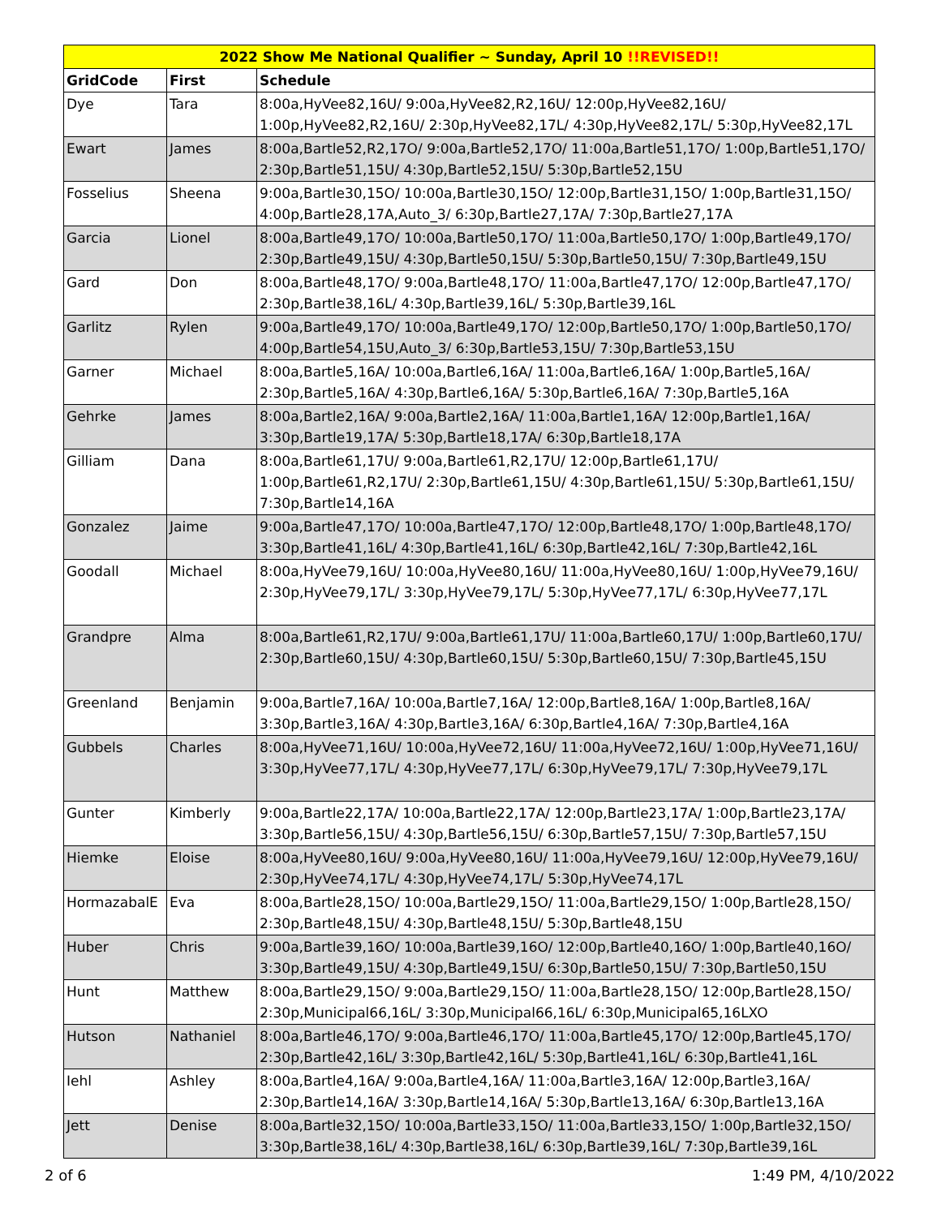| 2022 Show Me National Qualifier ~ Sunday, April 10 !!REVISED!! | | |
| --- | --- | --- |
| GridCode | First | Schedule |
| Dye | Tara | 8:00a,HyVee82,16U/ 9:00a,HyVee82,R2,16U/ 12:00p,HyVee82,16U/ 1:00p,HyVee82,R2,16U/ 2:30p,HyVee82,17L/ 4:30p,HyVee82,17L/ 5:30p,HyVee82,17L |
| Ewart | James | 8:00a,Bartle52,R2,17O/ 9:00a,Bartle52,17O/ 11:00a,Bartle51,17O/ 1:00p,Bartle51,17O/ 2:30p,Bartle51,15U/ 4:30p,Bartle52,15U/ 5:30p,Bartle52,15U |
| Fosselius | Sheena | 9:00a,Bartle30,15O/ 10:00a,Bartle30,15O/ 12:00p,Bartle31,15O/ 1:00p,Bartle31,15O/ 4:00p,Bartle28,17A,Auto_3/ 6:30p,Bartle27,17A/ 7:30p,Bartle27,17A |
| Garcia | Lionel | 8:00a,Bartle49,17O/ 10:00a,Bartle50,17O/ 11:00a,Bartle50,17O/ 1:00p,Bartle49,17O/ 2:30p,Bartle49,15U/ 4:30p,Bartle50,15U/ 5:30p,Bartle50,15U/ 7:30p,Bartle49,15U |
| Gard | Don | 8:00a,Bartle48,17O/ 9:00a,Bartle48,17O/ 11:00a,Bartle47,17O/ 12:00p,Bartle47,17O/ 2:30p,Bartle38,16L/ 4:30p,Bartle39,16L/ 5:30p,Bartle39,16L |
| Garlitz | Rylen | 9:00a,Bartle49,17O/ 10:00a,Bartle49,17O/ 12:00p,Bartle50,17O/ 1:00p,Bartle50,17O/ 4:00p,Bartle54,15U,Auto_3/ 6:30p,Bartle53,15U/ 7:30p,Bartle53,15U |
| Garner | Michael | 8:00a,Bartle5,16A/ 10:00a,Bartle6,16A/ 11:00a,Bartle6,16A/ 1:00p,Bartle5,16A/ 2:30p,Bartle5,16A/ 4:30p,Bartle6,16A/ 5:30p,Bartle6,16A/ 7:30p,Bartle5,16A |
| Gehrke | James | 8:00a,Bartle2,16A/ 9:00a,Bartle2,16A/ 11:00a,Bartle1,16A/ 12:00p,Bartle1,16A/ 3:30p,Bartle19,17A/ 5:30p,Bartle18,17A/ 6:30p,Bartle18,17A |
| Gilliam | Dana | 8:00a,Bartle61,17U/ 9:00a,Bartle61,R2,17U/ 12:00p,Bartle61,17U/ 1:00p,Bartle61,R2,17U/ 2:30p,Bartle61,15U/ 4:30p,Bartle61,15U/ 5:30p,Bartle61,15U/ 7:30p,Bartle14,16A |
| Gonzalez | Jaime | 9:00a,Bartle47,17O/ 10:00a,Bartle47,17O/ 12:00p,Bartle48,17O/ 1:00p,Bartle48,17O/ 3:30p,Bartle41,16L/ 4:30p,Bartle41,16L/ 6:30p,Bartle42,16L/ 7:30p,Bartle42,16L |
| Goodall | Michael | 8:00a,HyVee79,16U/ 10:00a,HyVee80,16U/ 11:00a,HyVee80,16U/ 1:00p,HyVee79,16U/ 2:30p,HyVee79,17L/ 3:30p,HyVee79,17L/ 5:30p,HyVee77,17L/ 6:30p,HyVee77,17L |
| Grandpre | Alma | 8:00a,Bartle61,R2,17U/ 9:00a,Bartle61,17U/ 11:00a,Bartle60,17U/ 1:00p,Bartle60,17U/ 2:30p,Bartle60,15U/ 4:30p,Bartle60,15U/ 5:30p,Bartle60,15U/ 7:30p,Bartle45,15U |
| Greenland | Benjamin | 9:00a,Bartle7,16A/ 10:00a,Bartle7,16A/ 12:00p,Bartle8,16A/ 1:00p,Bartle8,16A/ 3:30p,Bartle3,16A/ 4:30p,Bartle3,16A/ 6:30p,Bartle4,16A/ 7:30p,Bartle4,16A |
| Gubbels | Charles | 8:00a,HyVee71,16U/ 10:00a,HyVee72,16U/ 11:00a,HyVee72,16U/ 1:00p,HyVee71,16U/ 3:30p,HyVee77,17L/ 4:30p,HyVee77,17L/ 6:30p,HyVee79,17L/ 7:30p,HyVee79,17L |
| Gunter | Kimberly | 9:00a,Bartle22,17A/ 10:00a,Bartle22,17A/ 12:00p,Bartle23,17A/ 1:00p,Bartle23,17A/ 3:30p,Bartle56,15U/ 4:30p,Bartle56,15U/ 6:30p,Bartle57,15U/ 7:30p,Bartle57,15U |
| Hiemke | Eloise | 8:00a,HyVee80,16U/ 9:00a,HyVee80,16U/ 11:00a,HyVee79,16U/ 12:00p,HyVee79,16U/ 2:30p,HyVee74,17L/ 4:30p,HyVee74,17L/ 5:30p,HyVee74,17L |
| HormazabalE | Eva | 8:00a,Bartle28,15O/ 10:00a,Bartle29,15O/ 11:00a,Bartle29,15O/ 1:00p,Bartle28,15O/ 2:30p,Bartle48,15U/ 4:30p,Bartle48,15U/ 5:30p,Bartle48,15U |
| Huber | Chris | 9:00a,Bartle39,16O/ 10:00a,Bartle39,16O/ 12:00p,Bartle40,16O/ 1:00p,Bartle40,16O/ 3:30p,Bartle49,15U/ 4:30p,Bartle49,15U/ 6:30p,Bartle50,15U/ 7:30p,Bartle50,15U |
| Hunt | Matthew | 8:00a,Bartle29,15O/ 9:00a,Bartle29,15O/ 11:00a,Bartle28,15O/ 12:00p,Bartle28,15O/ 2:30p,Municipal66,16L/ 3:30p,Municipal66,16L/ 6:30p,Municipal65,16LXO |
| Hutson | Nathaniel | 8:00a,Bartle46,17O/ 9:00a,Bartle46,17O/ 11:00a,Bartle45,17O/ 12:00p,Bartle45,17O/ 2:30p,Bartle42,16L/ 3:30p,Bartle42,16L/ 5:30p,Bartle41,16L/ 6:30p,Bartle41,16L |
| Iehl | Ashley | 8:00a,Bartle4,16A/ 9:00a,Bartle4,16A/ 11:00a,Bartle3,16A/ 12:00p,Bartle3,16A/ 2:30p,Bartle14,16A/ 3:30p,Bartle14,16A/ 5:30p,Bartle13,16A/ 6:30p,Bartle13,16A |
| Jett | Denise | 8:00a,Bartle32,15O/ 10:00a,Bartle33,15O/ 11:00a,Bartle33,15O/ 1:00p,Bartle32,15O/ 3:30p,Bartle38,16L/ 4:30p,Bartle38,16L/ 6:30p,Bartle39,16L/ 7:30p,Bartle39,16L |
2 of 6 1:49 PM, 4/10/2022